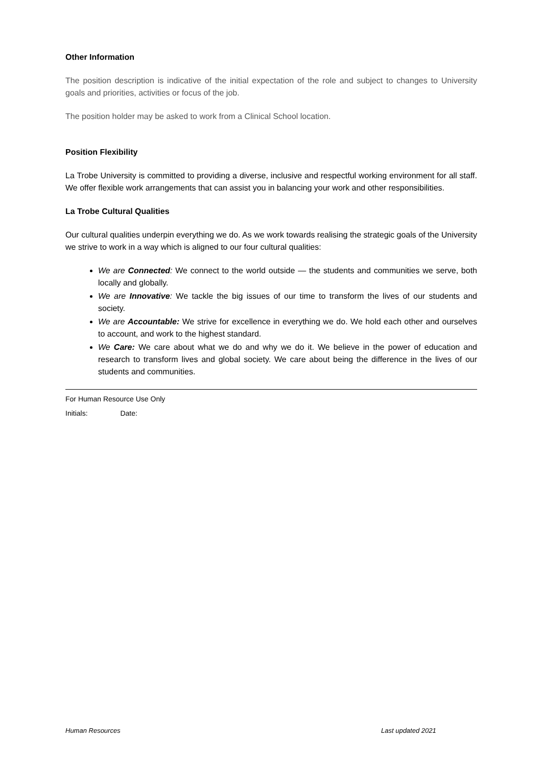Other Information
The position description is indicative of the initial expectation of the role and subject to changes to University goals and priorities, activities or focus of the job.
The position holder may be asked to work from a Clinical School location.
Position Flexibility
La Trobe University is committed to providing a diverse, inclusive and respectful working environment for all staff. We offer flexible work arrangements that can assist you in balancing your work and other responsibilities.
La Trobe Cultural Qualities
Our cultural qualities underpin everything we do. As we work towards realising the strategic goals of the University we strive to work in a way which is aligned to our four cultural qualities:
We are Connected: We connect to the world outside — the students and communities we serve, both locally and globally.
We are Innovative: We tackle the big issues of our time to transform the lives of our students and society.
We are Accountable: We strive for excellence in everything we do. We hold each other and ourselves to account, and work to the highest standard.
We Care: We care about what we do and why we do it. We believe in the power of education and research to transform lives and global society. We care about being the difference in the lives of our students and communities.
For Human Resource Use Only
Initials: Date:
Human Resources Last updated 2021